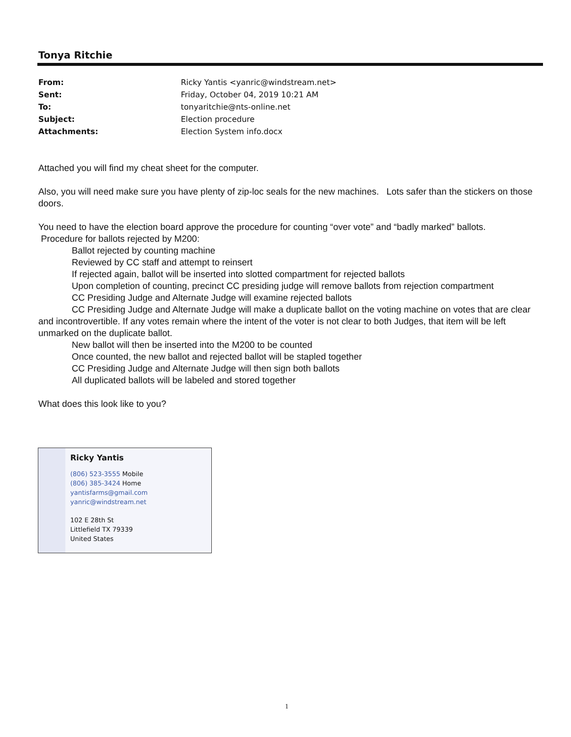Tonya Ritchie
| From: | Ricky Yantis <yanric@windstream.net> |
| Sent: | Friday, October 04, 2019 10:21 AM |
| To: | tonyaritchie@nts-online.net |
| Subject: | Election procedure |
| Attachments: | Election System info.docx |
Attached you will find my cheat sheet for the computer.
Also, you will need make sure you have plenty of zip-loc seals for the new machines. Lots safer than the stickers on those doors.
You need to have the election board approve the procedure for counting “over vote” and “badly marked” ballots.
Procedure for ballots rejected by M200:
Ballot rejected by counting machine
Reviewed by CC staff and attempt to reinsert
If rejected again, ballot will be inserted into slotted compartment for rejected ballots
Upon completion of counting, precinct CC presiding judge will remove ballots from rejection compartment
CC Presiding Judge and Alternate Judge will examine rejected ballots
CC Presiding Judge and Alternate Judge will make a duplicate ballot on the voting machine on votes that are clear and incontrovertible. If any votes remain where the intent of the voter is not clear to both Judges, that item will be left unmarked on the duplicate ballot.
New ballot will then be inserted into the M200 to be counted
Once counted, the new ballot and rejected ballot will be stapled together
CC Presiding Judge and Alternate Judge will then sign both ballots
All duplicated ballots will be labeled and stored together
What does this look like to you?
Ricky Yantis
(806) 523-3555 Mobile
(806) 385-3424 Home
yantisfarms@gmail.com
yanric@windstream.net
102 E 28th St
Littlefield TX 79339
United States
1